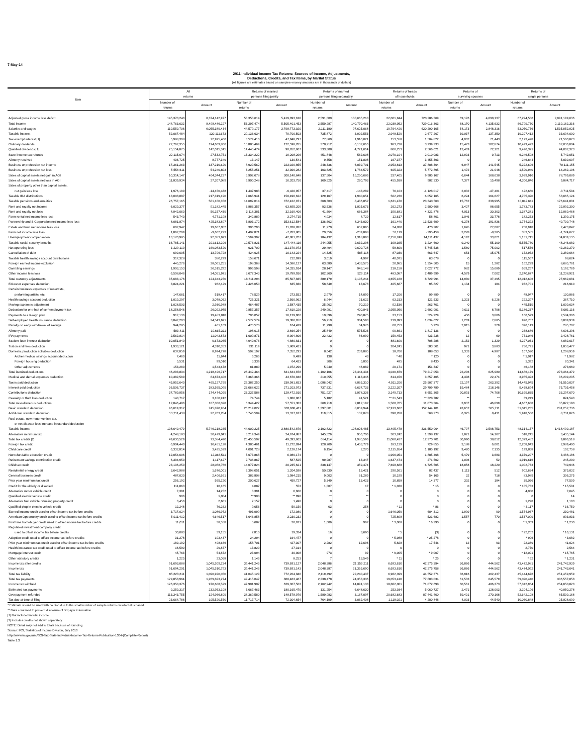7-May-14
2011 Individual Income Tax Returns: Sources of Income, Adjustments,
Deductions, Credits, and Tax Items, by Marital Status
(All figures are estimates based on samples--money amounts are in thousands of dollars)
| Item | All returns | | Returns of married persons filing jointly | | Returns of married persons filing separately | | Returns of heads of households | | Returns of surviving spouses | | Returns of single persons | | |
| --- | --- | --- | --- | --- | --- | --- | --- | --- | --- | --- | --- | --- | --- |
| | Number of returns | Amount | Number of returns | Amount | Number of returns | Amount | Number of returns | Amount | Number of returns | Amount | Number of returns | Amount | |
| Adjusted gross income less deficit | 145,370,240 | 8,374,142,977 | 53,353,614 | 5,419,893,618 | 2,591,000 | 138,665,218 | 22,061,944 | 720,286,369 | 69,176 | 4,098,137 | 67,294,506 | 2,091,199,636 | |
| Total income | 144,763,632 | 8,498,486,227 | 53,297,474 | 5,505,401,453 | 2,559,287 | 140,770,463 | 22,038,952 | 729,016,363 | 68,170 | 4,135,632 | 66,799,750 | 2,119,162,316 | |
| Salaries and wages | 119,559,706 | 6,055,389,434 | 44,579,177 | 3,798,773,020 | 2,111,180 | 97,625,068 | 19,764,420 | 620,290,105 | 54,173 | 2,848,316 | 53,050,756 | 1,535,852,925 | |
| Taxable interest | 52,067,484 | 120,111,673 | 29,136,634 | 79,700,503 | 735,872 | 3,902,553 | 2,948,529 | 2,677,267 | 39,037 | 137,350 | 19,207,412 | 33,694,000 | |
| Tax-exempt interest [1] | 5,988,308 | 72,995,406 | 3,579,410 | 47,948,297 | 77,860 | 1,910,021 | 153,558 | 1,504,822 | 4,002 | 71,443 | 2,173,478 | 21,560,823 | |
| Ordinary dividends | 27,762,355 | 194,609,806 | 15,885,469 | 122,598,285 | 378,212 | 6,132,610 | 983,728 | 3,739,233 | 15,473 | 102,874 | 10,499,473 | 62,036,804 | |
| Qualified dividends [1] | 25,154,875 | 142,015,345 | 14,445,474 | 90,652,667 | 333,308 | 4,721,614 | 866,253 | 2,566,621 | 13,469 | 72,121 | 9,496,371 | 44,002,323 | |
| State income tax refunds | 22,115,674 | 27,532,751 | 13,334,222 | 19,208,296 | 451,848 | 562,608 | 2,070,104 | 2,010,083 | 12,903 | 9,713 | 6,246,598 | 5,742,051 | |
| Alimony received | 436,725 | 8,777,349 | 13,147 | 130,541 | 9,358 | 151,808 | 167,377 | 3,455,393 | 0 | 0 | 246,844 | 5,039,607 | |
| Business or profession net income | 17,361,263 | 337,210,620 | 8,929,562 | 223,029,855 | 248,336 | 6,039,701 | 2,953,813 | 37,888,364 | 6,947 | 141,545 | 5,222,606 | 70,111,155 | |
| Business or profession net loss | 5,556,611 | 54,240,803 | 3,255,251 | 32,399,282 | 103,625 | 1,784,572 | 605,323 | 5,772,895 | 1,472 | 21,948 | 1,590,940 | 14,262,106 | |
| Sales of capital assets net gain in AGI | 10,314,147 | 404,344,227 | 5,902,678 | 300,140,648 | 137,504 | 15,250,686 | 337,405 | 9,985,167 | 6,644 | 168,638 | 3,929,916 | 78,799,089 | |
| Sales of capital assets net loss in AGI | 11,839,934 | 27,307,089 | 6,900,248 | 16,203,750 | 169,525 | 220,793 | 455,938 | 982,330 | 7,377 | 15,498 | 4,306,846 | 9,884,717 | |
| Sales of property other than capital assets, | | | | | | | | | | | | | |
| net gain less loss | 1,976,199 | -14,450,438 | 1,437,988 | -9,420,057 | 37,417 | -143,289 | 76,103 | -1,128,017 | 2,032 | -47,481 | 422,660 | -3,711,594 | |
| Taxable IRA distributions | 13,008,887 | 217,319,190 | 7,665,941 | 150,496,622 | 129,167 | 1,940,651 | 502,236 | 6,052,165 | 6,224 | 164,627 | 4,705,320 | 58,665,124 | |
| Taxable pensions and annuities | 26,757,165 | 581,180,358 | 14,692,014 | 372,422,071 | 368,303 | 8,436,852 | 1,631,476 | 23,340,560 | 15,762 | 338,995 | 10,049,611 | 176,641,881 | |
| Rent and royalty net income | 6,029,377 | 91,182,445 | 3,886,357 | 63,695,209 | 93,536 | 1,825,673 | 262,273 | 2,580,608 | 3,427 | 88,655 | 1,783,783 | 22,992,300 | |
| Rent and royalty net loss | 4,942,060 | 50,157,439 | 3,118,381 | 32,169,406 | 41,604 | 666,384 | 390,681 | 4,321,878 | 4,013 | 30,303 | 1,387,381 | 12,969,468 | |
| Farm rental net income less loss | 543,740 | 4,771,198 | 342,889 | 3,274,715 | 4,934 | 4,729 | 12,617 | 58,801 | 1,046 | 33,778 | 182,253 | 1,399,175 | |
| Partnership and S Corporation net income less loss | 8,081,874 | 425,383,897 | 5,803,172 | 353,612,584 | 136,662 | 8,343,030 | 361,440 | 13,536,699 | 6,278 | 181,836 | 1,774,322 | 49,709,748 | |
| Estate and trust net income less loss | 602,942 | 19,607,052 | 306,290 | 11,028,822 | 11,270 | 657,895 | 24,820 | 470,207 | 1,645 | 27,087 | 258,918 | 7,423,042 | |
| Farm net income less loss | 1,867,209 | -9,602,223 | 1,407,871 | -7,283,805 | 20,356 | -239,898 | 52,119 | -295,458 | 3,278 | -8,385 | 383,585 | -1,774,677 | |
| Unemployment compensation | 13,170,985 | 92,383,693 | 5,594,397 | 42,081,207 | 184,432 | 1,318,893 | 2,256,248 | 14,111,437 | 4,192 | 33,021 | 5,131,715 | 34,839,135 | |
| Taxable social security benefits | 16,785,141 | 201,612,206 | 10,576,821 | 147,444,116 | 244,955 | 2,632,298 | 398,365 | 3,234,600 | 9,240 | 55,109 | 5,555,760 | 48,246,082 | |
| Net operating loss | 1,229,119 | 169,083,520 | 621,700 | 111,379,973 | 29,494 | 9,620,728 | 58,809 | 5,745,538 | 1,560 | 75,002 | 517,556 | 42,262,279 | |
| Cancellation of debt | 699,605 | 13,796,728 | 424,625 | 10,143,224 | 14,325 | 585,118 | 87,030 | 663,647 | 653 | 15,075 | 172,972 | 2,389,664 | |
| Taxable health savings account distributions | 317,328 | 380,299 | 158,671 | 212,999 | 3,019 | 4,997 | 40,071 | 63,678 | 0 | 0 | 115,567 | 98,624 | |
| Foreign earned income exclusion | 445,276 | 28,061,251 | 198,368 | 14,586,127 | 63,680 | 3,433,575 | 20,985 | 1,354,505 | 15 | 1,282 | 162,229 | 8,685,761 | |
| Gambling earnings | 1,903,153 | 26,515,292 | 996,598 | 14,335,914 | 28,147 | 943,148 | 218,158 | 2,027,772 | 982 | 15,689 | 659,267 | 9,192,769 | |
| Other income less loss | 6,508,046 | 34,051,971 | 3,677,343 | 19,789,936 | 102,360 | 526,114 | 483,087 | 2,489,999 | 4,579 | 7,002 | 2,240,677 | 11,238,921 | |
| Total statutory adjustments | 35,683,176 | 124,343,250 | 18,611,294 | 85,507,835 | 389,179 | 2,105,244 | 4,655,168 | 8,729,994 | 14,930 | 37,495 | 12,012,606 | 27,962,681 | |
| Educator expenses deduction | 3,824,221 | 962,429 | 2,426,050 | 635,830 | 58,649 | 13,678 | 405,687 | 95,827 | 1,134 | 184 | 932,701 | 216,910 | |
| Certain business expenses of reservists, | | | | | | | | | | | | | |
| performing artists, etc. | 147,661 | 518,417 | 78,529 | 273,552 | 2,979 | 14,099 | 17,206 | 99,899 | 0 | 0 | 48,947 | 130,866 | |
| Health savings account deduction | 1,019,297 | 3,078,052 | 725,321 | 2,560,962 | 6,944 | 21,622 | 63,313 | 121,533 | 1,323 | 6,226 | 222,397 | 367,710 | |
| Moving expenses adjustment | 1,028,503 | 2,930,988 | 464,487 | 1,587,435 | 25,962 | 70,219 | 92,536 | 263,701 | 0 | 0 | 445,519 | 1,009,634 | |
| Deduction for one-half of self-employment tax | 18,258,546 | 26,022,975 | 9,857,357 | 17,819,226 | 249,991 | 420,843 | 2,955,950 | 2,692,991 | 9,011 | 8,798 | 5,186,237 | 5,081,116 | |
| Payments to a Keogh plan | 917,136 | 19,483,818 | 706,057 | 16,129,902 | 10,896 | 240,875 | 33,153 | 524,929 | 450 | 3,806 | 166,579 | 2,584,306 | |
| Self-employed health insurance deduction | 3,847,203 | 24,543,691 | 2,572,574 | 19,386,652 | 56,710 | 304,593 | 219,893 | 1,034,622 | 1,269 | 7,885 | 996,757 | 3,809,939 | |
| Penalty on early withdrawal of savings | 944,285 | 461,169 | 473,570 | 104,429 | 11,798 | 64,976 | 60,753 | 5,728 | 2,015 | 329 | 396,149 | 285,707 | |
| Alimony paid | 583,411 | 10,665,311 | 198,015 | 3,666,254 | 25,849 | 575,526 | 90,861 | 1,817,136 | 0 | 0 | 268,686 | 4,606,396 | |
| IRA payments | 2,562,814 | 11,043,873 | 1,609,871 | 8,094,806 | 22,432 | 86,999 | 159,453 | 433,238 | 12 | 69 | 771,046 | 2,428,761 | |
| Student loan interest deduction | 10,051,849 | 9,673,065 | 4,940,976 | 4,880,831 | 0 | 0 | 881,690 | 708,288 | 2,152 | 1,329 | 4,227,031 | 4,082,617 | |
| Tuition and fees deduction | 1,933,121 | 4,310,353 | 931,119 | 1,869,431 | 0 | 0 | 264,241 | 583,561 | 971 | 3,883 | 736,791 | 1,853,477 | |
| Domestic production activities deduction | 637,859 | 8,994,778 | 502,197 | 7,352,293 | 8,042 | 239,885 | 18,766 | 188,653 | 1,333 | 4,987 | 107,520 | 1,208,959 | |
| Archer medical savings account deduction | 7,460 | 11,644 | 6,266 | 9,499 | 138 | 43 | * 40 | * 120 | 0 | 0 | * 1,017 | * 1,982 | |
| Foreign housing deduction | 5,531 | 99,010 | 3,339 | 64,433 | 306 | 5,805 | 495 | 8,430 | 0 | 0 | 1,392 | 20,341 | |
| Other adjustments | 153,280 | 1,543,678 | 81,880 | 1,072,299 | 5,040 | 46,082 | 20,171 | 151,337 | 0 | 0 | 46,188 | 273,960 | |
| Total itemized deductions | 46,293,834 | 1,218,496,717 | 26,442,464 | 841,844,878 | 1,102,106 | 23,444,434 | 4,040,879 | 79,217,053 | 22,206 | 625,980 | 14,686,179 | 273,364,372 | |
| Medical and dental expenses deduction | 10,382,599 | 84,873,406 | 5,368,366 | 43,670,948 | 210,055 | 1,113,346 | 814,456 | 3,857,405 | 4,398 | 22,474 | 3,985,323 | 36,209,235 | |
| Taxes paid deduction | 45,952,640 | 465,127,769 | 26,387,250 | 338,981,653 | 1,086,042 | 8,865,310 | 4,011,206 | 25,507,377 | 22,197 | 263,392 | 14,445,945 | 91,510,037 | |
| Interest paid deduction | 36,506,737 | 383,565,099 | 23,068,622 | 271,203,973 | 737,631 | 6,637,733 | 3,222,307 | 29,799,789 | 19,484 | 218,146 | 9,458,694 | 75,705,458 | |
| Contributions deduction | 37,789,956 | 174,474,029 | 23,237,588 | 128,472,010 | 751,927 | 3,978,336 | 3,149,713 | 8,651,305 | 20,893 | 74,708 | 10,629,835 | 33,297,670 | |
| Casualty or theft loss deduction | 140,717 | 3,180,912 | 74,744 | 1,986,067 | 5,182 | 41,521 | ** 21,543 | ** 328,782 | ** | ** | 39,249 | 824,543 | |
| Total miscellaneous deductions | 12,846,486 | 107,306,028 | 6,344,427 | 57,551,383 | 269,719 | 2,812,192 | 1,560,765 | 11,073,364 | 3,937 | 46,899 | 4,667,638 | 35,822,190 | |
| Basic standard deduction | 96,619,312 | 745,870,904 | 26,219,022 | 303,908,411 | 1,397,801 | 8,059,944 | 17,913,602 | 152,144,101 | 43,652 | 505,711 | 51,045,235 | 281,252,736 | |
| Additional standard deduction | 13,211,438 | 22,763,284 | 6,746,504 | 13,317,677 | 119,815 | 137,078 | 390,288 | 568,273 | 6,325 | 8,431 | 5,948,506 | 8,731,826 | |
| Real estate, new motor vehicle tax, | | | | | | | | | | | | | |
| or net disaster loss increase in standard deduction | | | | | | | | | | | | | |
| Taxable income | 108,649,479 | 5,746,218,265 | 44,600,225 | 3,880,542,876 | 2,192,822 | 108,026,485 | 13,495,478 | 336,550,964 | 46,797 | 2,598,753 | 48,314,157 | 1,418,499,187 | |
| Alternative minimum tax | 4,248,183 | 30,479,041 | 3,219,349 | 24,674,887 | 145,526 | 956,706 | 363,242 | 1,398,137 | 1,821 | 14,167 | 518,245 | 3,435,144 | |
| Total tax credits [2] | 49,630,529 | 73,584,490 | 25,455,507 | 49,393,663 | 684,114 | 1,985,596 | 11,080,437 | 12,270,701 | 30,990 | 38,012 | 12,379,482 | 9,896,518 | |
| Foreign tax credit | 6,904,440 | 16,451,128 | 4,380,461 | 11,272,094 | 128,709 | 1,453,779 | 183,139 | 729,855 | 3,188 | 6,001 | 2,208,943 | 2,989,400 | |
| Child care credit | 6,332,814 | 3,425,529 | 4,001,728 | 2,128,174 | 6,154 | 2,270 | 2,115,654 | 1,185,192 | 9,420 | 7,135 | 199,858 | 102,758 | |
| Nonrefundable education credit | 12,054,606 | 12,366,511 | 5,673,868 | 6,989,174 | 0 | 0 | 1,996,051 | 1,885,468 | 5,479 | 3,683 | 4,379,207 | 3,488,186 | |
| Retirement savings contribution credit | 6,394,950 | 1,117,627 | 2,736,867 | 587,525 | 99,987 | 13,347 | 1,637,474 | 271,502 | 1,006 | 52 | 1,919,616 | 245,200 | |
| Child tax credit | 23,136,250 | 28,088,766 | 14,077,824 | 20,235,621 | 338,147 | 359,474 | 7,698,688 | 6,725,505 | 18,858 | 18,220 | 1,002,733 | 749,946 | |
| Residential energy credit | 3,642,988 | 1,676,001 | 2,398,051 | 1,204,598 | 50,630 | 13,421 | 290,561 | 82,437 | 1,113 | 512 | 902,634 | 375,032 | |
| General business credit | 487,030 | 2,406,661 | 383,808 | 1,984,215 | 9,003 | 61,289 | 10,199 | 54,165 | 32 | 718 | 83,989 | 306,275 | |
| Prior year minimum tax credit | 256,192 | 565,220 | 200,627 | 459,727 | 5,349 | 13,423 | 10,858 | 14,377 | 302 | 184 | 39,056 | 77,509 | |
| Credit for the elderly or disabled | 111,863 | 16,165 | 4,087 | 553 | 1,007 | 17 | * 1,036 | * 15 | 0 | 0 | * 105,733 | * 15,581 | |
| Alternative motor vehicle credit | 7,391 | 14,252 | 3,391 | 6,606 | 0 | 0 | 0 | 0 | 0 | 0 | 4,000 | 7,645 | |
| Qualified electric vehicle credit | 906 | 1,004 | ** 900 | ** 990 | ** | ** | 0 | 0 | 0 | 0 | 6 | 14 | |
| Alternative fuel vehicle refueling property credit | 3,456 | 2,601 | 2,157 | 1,498 | 0 | 0 | 0 | 0 | 0 | 0 | 1,298 | 1,103 | |
| Qualified plug-in electric vehicle credit | 12,248 | 76,262 | 9,056 | 59,159 | 63 | 258 | * 11 | * 86 | 0 | 0 | * 3,117 | * 16,759 | |
| Earned income credit used to offset income tax before credits | 3,717,024 | 1,086,972 | 493,999 | 172,080 | 0 | 0 | 1,646,059 | 684,312 | 1,999 | 99 | 1,574,967 | 230,481 | |
| American Opportunity credit used to offset income tax before credits | 5,911,412 | 4,646,517 | 3,646,858 | 3,230,232 | 0 | 0 | 725,898 | 521,682 | 1,557 | 770 | 1,537,099 | 893,833 | |
| First time homebuyer credit used to offset income tax before credits | 11,011 | 38,558 | 5,687 | 30,071 | 1,006 | 967 | * 3,008 | * 6,290 | 0 | 0 | * 1,309 | * 1,230 | |
| Regulated investment company credit | | | | | | | | | | | | | |
| used to offset income tax before credits | 30,083 | 39,155 | 7,810 | 19,334 | 16 | 3,690 | * 5 | [3] | 0 | 0 | * 22,252 | * 16,131 | |
| Adoption credit used to offset income tax before credits | 31,278 | 193,437 | 24,294 | 164,477 | 0 | 0 | * 5,988 | * 25,278 | 0 | 0 | * 996 | * 3,682 | |
| Prior year minimum tax credit used to offset income tax before credits | 189,192 | 498,666 | 158,701 | 427,307 | 2,282 | 12,696 | 5,828 | 17,546 | 12 | 93 | 22,369 | 41,024 | |
| Health insurance tax credit used to offset income tax before credits | 16,590 | 29,877 | 13,820 | 27,314 | 0 | 0 | 0 | 0 | 0 | 0 | 2,770 | 2,564 | |
| Mortgage interest credit | 45,763 | 54,872 | 23,694 | 30,008 | 973 | 92 | * 9,005 | * 9,007 | 0 | 0 | * 12,091 | * 15,765 | |
| Other statutory credits | 1,225 | 23,058 | 1,146 | 8,253 | 7 | 13,549 | * 11 | * 25 | 0 | 0 | * 62 | * 1,231 | |
| Income tax after credits | 91,693,088 | 1,045,509,234 | 39,441,245 | 739,691,127 | 2,048,386 | 21,355,211 | 6,693,610 | 42,275,394 | 36,866 | 444,562 | 43,472,981 | 241,742,939 | |
| Income tax | 91,694,201 | 1,045,510,793 | 39,441,246 | 739,691,143 | 2,048,387 | 21,355,690 | 6,693,610 | 42,275,758 | 36,866 | 444,562 | 43,474,092 | 241,743,641 | |
| Total tax liability | 95,628,611 | 1,090,920,050 | 41,045,129 | 772,204,846 | 2,119,492 | 22,240,437 | 6,982,399 | 44,552,371 | 36,916 | 462,437 | 45,444,676 | 251,459,959 | |
| Total tax payments | 129,858,964 | 1,269,823,274 | 49,415,047 | 860,463,467 | 2,238,478 | 24,353,336 | 19,053,416 | 77,803,034 | 61,583 | 645,579 | 59,090,440 | 306,557,858 | |
| Income tax withheld | 126,350,376 | 970,608,529 | 47,901,907 | 629,307,503 | 2,162,942 | 14,891,133 | 18,882,001 | 71,072,698 | 60,561 | 486,373 | 57,342,964 | 254,850,823 | |
| Estimated tax payments | 9,259,317 | 232,953,108 | 5,667,463 | 180,165,470 | 131,254 | 6,648,630 | 253,934 | 5,060,727 | 2,471 | 128,003 | 3,204,196 | 40,950,278 | |
| Overpayment refunded | 113,343,755 | 324,966,809 | 38,369,580 | 148,578,976 | 1,589,983 | 3,167,097 | 20,682,683 | 87,441,400 | 59,401 | 270,168 | 52,642,108 | 85,509,168 | |
| Tax due at time of filing | 23,664,786 | 105,520,550 | 11,717,714 | 72,304,654 | 764,199 | 3,062,408 | 1,118,021 | 4,280,848 | 4,003 | 44,540 | 10,060,848 | 25,828,099 | |
* Estimate should be used with caution due to the small number of sample returns on which it is based.
** Data combined to prevent disclosure of taxpayer information.
[1] Not included in total income.
[2] Includes credits not shown separately.
NOTE: Detail may not add to totals because of rounding.
Source: IRS, Statistics of Income Division, July 2013
http://www.irs.gov/uac/SOI-Tax-Stats-Individual-Income-Tax-Returns-Publication-1304-(Complete-Report)
Table 1.3